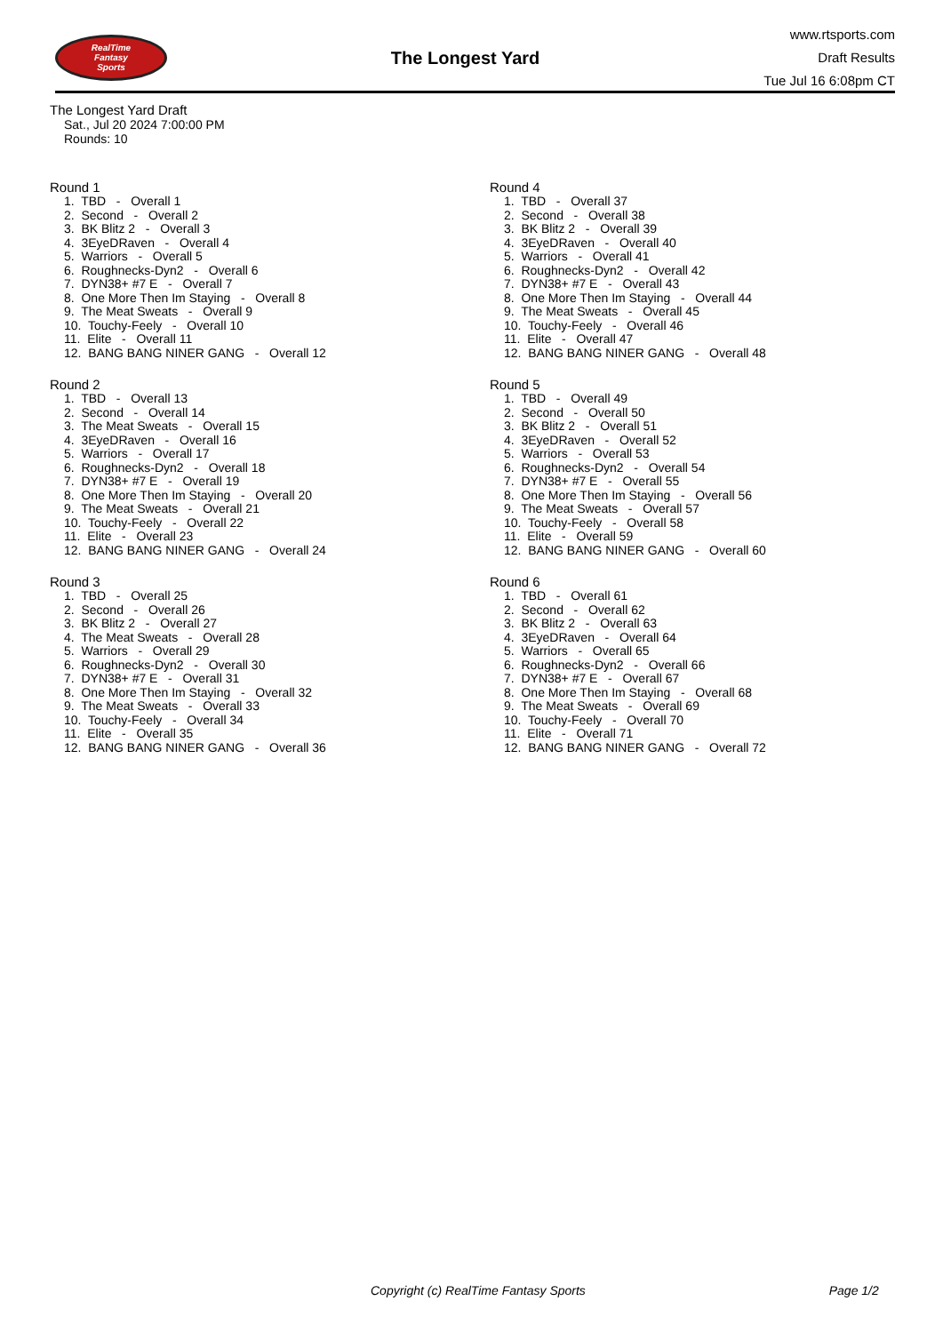RealTime
Fantasy
Sports
The Longest Yard
www.rtsports.com
Draft Results
Tue Jul 16 6:08pm CT
The Longest Yard Draft
Sat., Jul 20 2024 7:00:00 PM
Rounds: 10
Round 1
1. TBD - Overall 1 2. Second - Overall 2 3. BK Blitz 2 - Overall 3 4. 3EyeDRaven - Overall 4 5. Warriors - Overall 5 6. Roughnecks-Dyn2 - Overall 6 7. DYN38+ #7 E - Overall 7 8. One More Then Im Staying - Overall 8 9. The Meat Sweats - Overall 9 10. Touchy-Feely - Overall 10 11. Elite - Overall 11 12. BANG BANG NINER GANG - Overall 12
Round 2
1. TBD - Overall 13 2. Second - Overall 14 3. The Meat Sweats - Overall 15 4. 3EyeDRaven - Overall 16 5. Warriors - Overall 17 6. Roughnecks-Dyn2 - Overall 18 7. DYN38+ #7 E - Overall 19 8. One More Then Im Staying - Overall 20 9. The Meat Sweats - Overall 21 10. Touchy-Feely - Overall 22 11. Elite - Overall 23 12. BANG BANG NINER GANG - Overall 24
Round 3
1. TBD - Overall 25 2. Second - Overall 26 3. BK Blitz 2 - Overall 27 4. The Meat Sweats - Overall 28 5. Warriors - Overall 29 6. Roughnecks-Dyn2 - Overall 30 7. DYN38+ #7 E - Overall 31 8. One More Then Im Staying - Overall 32 9. The Meat Sweats - Overall 33 10. Touchy-Feely - Overall 34 11. Elite - Overall 35 12. BANG BANG NINER GANG - Overall 36
Round 4
1. TBD - Overall 37 2. Second - Overall 38 3. BK Blitz 2 - Overall 39 4. 3EyeDRaven - Overall 40 5. Warriors - Overall 41 6. Roughnecks-Dyn2 - Overall 42 7. DYN38+ #7 E - Overall 43 8. One More Then Im Staying - Overall 44 9. The Meat Sweats - Overall 45 10. Touchy-Feely - Overall 46 11. Elite - Overall 47 12. BANG BANG NINER GANG - Overall 48
Round 5
1. TBD - Overall 49 2. Second - Overall 50 3. BK Blitz 2 - Overall 51 4. 3EyeDRaven - Overall 52 5. Warriors - Overall 53 6. Roughnecks-Dyn2 - Overall 54 7. DYN38+ #7 E - Overall 55 8. One More Then Im Staying - Overall 56 9. The Meat Sweats - Overall 57 10. Touchy-Feely - Overall 58 11. Elite - Overall 59 12. BANG BANG NINER GANG - Overall 60
Round 6
1. TBD - Overall 61 2. Second - Overall 62 3. BK Blitz 2 - Overall 63 4. 3EyeDRaven - Overall 64 5. Warriors - Overall 65 6. Roughnecks-Dyn2 - Overall 66 7. DYN38+ #7 E - Overall 67 8. One More Then Im Staying - Overall 68 9. The Meat Sweats - Overall 69 10. Touchy-Feely - Overall 70 11. Elite - Overall 71 12. BANG BANG NINER GANG - Overall 72
Copyright (c) RealTime Fantasy Sports Page 1/2